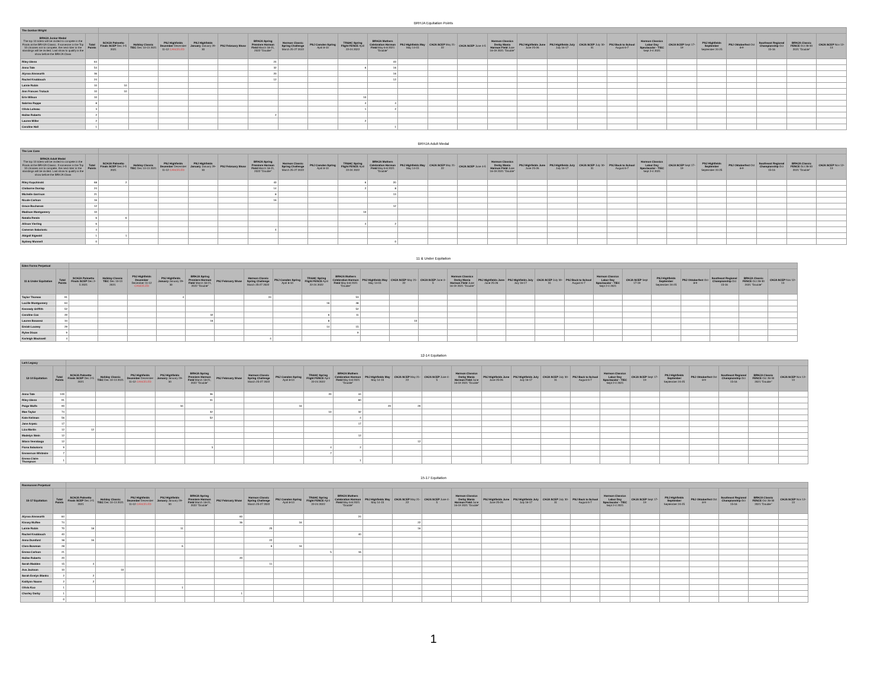BRHJA Equitation Points
| The Gordon Wright | | | | | | | | | | | | | | | | | | | | | | | | | | |
| --- | --- | --- | --- | --- | --- | --- | --- | --- | --- | --- | --- | --- | --- | --- | --- | --- | --- | --- | --- | --- | --- | --- | --- | --- | --- | --- |
| BRHJA Junior Medal The top 10 riders will be invited to compete in the Finals at the BRHJA Classic. If someone in the Top 10 chooses not to compete, the next rider in the standings will be invited. Last show to qualify is the show before the BRHJA Class | Total Points | SCHJA Palmetto Finals SCEP Dec 2-5 2021 | Holiday Classic TIEC Dec 10-13 2021 | PSJ Highfields December December 11-12 CANCELED | PSJ Highfields January January 29-30 | PSJ February Show | BRHJA Spring Premiere Harmon Field March 18-21, 2022 "Double" | Harmon Classic Spring Challenge March 25-27 2022 | PSJ Camden Spring April 8-10 | TR&HC Spring Flight FENCE April 22-24 2022 | BRHJA Mothers Celebration Harmon Field May 6-8 2021 "Double" | PSJ Highfields May May 14-15 | CHJA SCEP May 21-22 | CHJA SCEP June 4-5 | Harmon Classics Derby Mania Harmon Field June 16-19 2021 "Double" | PSJ Highfields June June 25-26 | PSJ Highfields July July 16-17 | CHJA SCEP July 30-31 | PSJ Back to School August 6-7 | Harmon Classics Labor Day Spectacular - TIEC Sept 2-4 2021 | CHJA SCEP Sept 17-19 | PSJ Highfields September September 24-25 | PSJ Oktoberfest Oct 8-9 | Southeast Regional Championship Oct 15-16 | BRHJA Classic FENCE Oct 28-30 2021 "Double" | CHJA SCEP Nov 12-13 |
| Riley Glenn | 64 | | | | | | 24 | | | | 40 | | | | | | | | | | | | | | | |
| Anna Tate | 54 | | | | | | 32 | | | 6 | 16 | | | | | | | | | | | | | | | |
| Alyssa Ainsworth | 36 | | | | | | 20 | | | | 16 | | | | | | | | | | | | | | | |
| Rachel Knoblauch | 24 | | | | | | 12 | | | | 12 | | | | | | | | | | | | | | | |
| Lainie Rubin | 10 | 10 | | | | | | | | | | | | | | | | | | | | | | | | |
| Ann Frances Truluck | 10 | 10 | | | | | | | | | | | | | | | | | | | | | | | | |
| Erin Wilson | 10 | | | | | | | | | 10 | | | | | | | | | | | | | | | | |
| Sabrina Ruppe | 8 | | | | | | | | | 4 | 4 | | | | | | | | | | | | | | | |
| Olivia Lohwac | 3 | | | | | | | | | 1 | 2 | | | | | | | | | | | | | | | |
| Hailee Roberts | 2 | | | | | | 2 | | | | | | | | | | | | | | | | | | | |
| Lauren Miller | 2 | | | | | | | | | 2 | | | | | | | | | | | | | | | | |
| Caroline Hall | 1 | | | | | | | | | | 1 | | | | | | | | | | | | | | | |
BRHJA Adult Medal
| The Lee Cone | | | | | | | | | | | | | | | | | | | | | | | | | | |
| --- | --- | --- | --- | --- | --- | --- | --- | --- | --- | --- | --- | --- | --- | --- | --- | --- | --- | --- | --- | --- | --- | --- | --- | --- | --- | --- |
| BRHJA Adult Medal The top 10 riders will be invited to compete in the Finals at the BRHJA Classic. If someone in the Top 10 chooses not to compete, the next rider in the standings will be invited. Last show to qualify is the show before the BRHJA Class | Total Points | SCHJA Palmetto Finals SCEP Dec 2-5 2021 | Holiday Classic TIEC Dec 10-13 2021 | PSJ Highfields December December 11-12 CANCELED | PSJ Highfields January January 29-30 | PSJ February Show | BRHJA Spring Premiere Harmon Field March 18-21, 2022 "Double" | Harmon Classic Spring Challenge March 25-27 2022 | PSJ Camden Spring April 8-10 | TR&HC Spring Flight FENCE April 22-24 2022 | BRHJA Mothers Celebration Harmon Field May 6-8 2021 "Double" | PSJ Highfields May May 14-15 | CHJA SCEP May 21-22 | CHJA SCEP June 4-5 | Harmon Classics Derby Mania Harmon Field June 16-19 2021 "Double" | PSJ Highfields June June 25-26 | PSJ Highfields July July 16-17 | CHJA SCEP July 30-31 | PSJ Back to School August 6-7 | Harmon Classics Labor Day Spectacular - TIEC Sept 2-4 2021 | CHJA SCEP Sept 17-19 | PSJ Highfields September September 24-25 | PSJ Oktoberfest Oct 8-9 | Southeast Regional Championship Oct 15-16 | BRHJA Classic FENCE Oct 28-30 2021 "Double" | CHJA SCEP Nov 12-13 |
| Riley Kopchinski | 68 | 2 | | | | | 40 | | | 6 | 20 | | | | | | | | | | | | | | | |
| Claiborne Dunlap | 24 | | | | | | 14 | | | 2 | 8 | | | | | | | | | | | | | | | |
| Michelle Garrison | 21 | | | | | | 8 | | | | 13 | | | | | | | | | | | | | | | |
| Nicole Carlson | 16 | | | | | | 16 | | | | | | | | | | | | | | | | | | | |
| Grace Buchanan | 12 | | | | | | | | | | 12 | | | | | | | | | | | | | | | |
| Madison Montgomery | 10 | | | | | | | | | 10 | | | | | | | | | | | | | | | | |
| Natalia Remie | 6 | 6 | | | | | | | | | | | | | | | | | | | | | | | | |
| Allison Vierling | 6 | | | | | | | | | 4 | 2 | | | | | | | | | | | | | | | |
| Cameron Sabolovic | 4 | | | | | | 4 | | | | | | | | | | | | | | | | | | | |
| Abigail Sigwald | 1 | 1 | | | | | | | | | | | | | | | | | | | | | | | | |
| Sydney Munnell | 0 | | | | | | | | | | 0 | | | | | | | | | | | | | | | |
11 & Under Equitation
| Eden Farms Perpetual | | | | | | | | | | | | | | | | | | | | | | | | | | |
| --- | --- | --- | --- | --- | --- | --- | --- | --- | --- | --- | --- | --- | --- | --- | --- | --- | --- | --- | --- | --- | --- | --- | --- | --- | --- | --- |
| 11 & Under Equitation | Total Points | SCHJA Palmetto Finals SCEP Dec 2-5 2021 | Holiday Classic TIEC Dec 10-13 2021 | PSJ Highfields December December 11-12 CANCELED | PSJ Highfields January January 29-30 | BRHJA Spring Premiere Harmon Field March 18-21, 2022 "Double" | PSJ February Show | Harmon Classic Spring Challenge March 25-27 2022 | PSJ Camden Spring April 8-10 | TR&HC Spring Flight FENCE April 22-24 2022 | BRHJA Mothers Celebration Harmon Field May 6-8 2021 "Double" | PSJ Highfields May May 14-15 | CHJA SCEP May 21-22 | CHJA SCEP June 4-5 | Harmon Classics Derby Mania Harmon Field June 16-19 2021 "Double" | PSJ Highfields June June 25-26 | PSJ Highfields July July 16-17 | CHJA SCEP July 30-31 | PSJ Back to School August 6-7 | Harmon Classics Labor Day Spectacular - TIEC Sept 2-4 2021 | CHJA SCEP Sept 17-19 | PSJ Highfields September September 24-25 | PSJ Oktoberfest Oct 8-9 | Southeast Regional Championship Oct 15-16 | BRHJA Classic FENCE Oct 28-30 2021 "Double" | CHJA SCEP Nov 12-13 |
| Taylor Thomas | 91 | | | | 4 | | | 24 | | | 53 | | | | | | | | | | | | | | | |
| Lucille Montgomery | 64 | | | | | | | | | 16 | 48 | | | | | | | | | | | | | | | |
| Kennedy Griffith | 52 | | | | | | | | | | 52 | | | | | | | | | | | | | | | |
| Caroline Cox | 49 | | | | | 32 | | | | 6 | 11 | | | | | | | | | | | | | | | |
| Lauren Basanez | 34 | | | | | 16 | | | | 8 | | | 10 | | | | | | | | | | | | | |
| Emiah Looney | 29 | | | | | | | | | 14 | 15 | | | | | | | | | | | | | | | |
| Rylee Dixon | 9 | | | | | | | | | | 9 | | | | | | | | | | | | | | | |
| Karleigh Blackwell | 4 | | | | | | | 4 | | | | | | | | | | | | | | | | | | |
12-14 Equitation
| Lark Legacy | | | | | | | | | | | | | | | | | | | | | | | | | | |
| --- | --- | --- | --- | --- | --- | --- | --- | --- | --- | --- | --- | --- | --- | --- | --- | --- | --- | --- | --- | --- | --- | --- | --- | --- | --- | --- |
| 12-14 Equitation | Total Points | SCHJA Palmetto Finals SCEP Dec 2-5 2021 | Holiday Classic TIEC Dec 10-13 2021 | PSJ Highfields December December 11-12 CANCELED | PSJ Highfields January January 29-30 | BRHJA Spring Premiere Harmon Field March 18-21, 2022 "Double" | PSJ February Show | Harmon Classic Spring Challenge March 25-27 2022 | PSJ Camden Spring April 8-10 | TR&HC Spring Flight FENCE April 22-24 2022 | BRHJA Mothers Celebration Harmon Field May 6-8 2021 "Double" | PSJ Highfields May May 14-15 | CHJA SCEP May 21-22 | CHJA SCEP June 4-5 | Harmon Classics Derby Mania Harmon Field June 16-19 2021 "Double" | PSJ Highfields June June 25-26 | PSJ Highfields July July 16-17 | CHJA SCEP July 30-31 | PSJ Back to School August 6-7 | Harmon Classics Labor Day Spectacular - TIEC Sept 2-4 2021 | CHJA SCEP Sept 17-19 | PSJ Highfields September September 24-25 | PSJ Oktoberfest Oct 8-9 | Southeast Regional Championship Oct 15-16 | BRHJA Classic FENCE Oct 28-30 2021 "Double" | CHJA SCEP Nov 12-13 |
| Anna Tate | 100 | | | | | 36 | | | | 20 | 44 | | | | | | | | | | | | | | | |
| Riley Glenn | 91 | | | | | 31 | | | | | 60 | | | | | | | | | | | | | | | |
| Paige Wolfe | 90 | | | | 34 | | | | 16 | | | 20 | 20 | | | | | | | | | | | | | |
| Mae Taylor | 74 | | | | | 32 | | | | 10 | 32 | | | | | | | | | | | | | | | |
| Kate Kellman | 56 | | | | | 52 | | | | | 4 | | | | | | | | | | | | | | | |
| Jane Arpeic | 17 | | | | | | | | | | 17 | | | | | | | | | | | | | | | |
| Liza Martin | 12 | 12 | | | | | | | | | | | | | | | | | | | | | | | | |
| Madelyn Stein | 12 | | | | | | | | | | 12 | | | | | | | | | | | | | | | |
| Sitara Veerabagu | 12 | | | | | | | | | | | | 12 | | | | | | | | | | | | | |
| Fiona Sabolovic | 9 | | | | | 3 | | | | 4 | 2 | | | | | | | | | | | | | | | |
| Emmerson Whitmire | 7 | | | | | | | | | 7 | | | | | | | | | | | | | | | | |
| Emma Claire Thompson | 1 | | | | | | | | | | 1 | | | | | | | | | | | | | | | |
15-17 Equitation
| Rasmussen Perpetual | | | | | | | | | | | | | | | | | | | | | | | | | | |
| --- | --- | --- | --- | --- | --- | --- | --- | --- | --- | --- | --- | --- | --- | --- | --- | --- | --- | --- | --- | --- | --- | --- | --- | --- | --- | --- |
| 15-17 Equitation | Total Points | SCHJA Palmetto Finals SCEP Dec 2-5 2021 | Holiday Classic TIEC Dec 10-13 2021 | PSJ Highfields December December 11-12 CANCELED | PSJ Highfields January January 29-30 | BRHJA Spring Premiere Harmon Field March 18-21, 2022 "Double" | PSJ February Show | Harmon Classic Spring Challenge March 25-27 2022 | PSJ Camden Spring April 8-10 | TR&HC Spring Flight FENCE April 22-24 2022 | BRHJA Mothers Celebration Harmon Field May 6-8 2021 "Double" | PSJ Highfields May May 14-15 | CHJA SCEP May 21-22 | CHJA SCEP June 4-5 | Harmon Classics Derby Mania Harmon Field June 16-19 2021 "Double" | PSJ Highfields June June 25-26 | PSJ Highfields July July 16-17 | CHJA SCEP July 30-31 | PSJ Back to School August 6-7 | Harmon Classics Labor Day Spectacular - TIEC Sept 2-4 2021 | CHJA SCEP Sept 17-19 | PSJ Highfields September September 24-25 | PSJ Oktoberfest Oct 8-9 | Southeast Regional Championship Oct 15-16 | BRHJA Classic FENCE Oct 28-30 2021 "Double" | CHJA SCEP Nov 12-13 |
| Alyssa Ainsworth | 84 | | | | | | 60 | | | | 24 | | | | | | | | | | | | | | | |
| Kinsey McRee | 74 | | | | | | 36 | | 16 | | | | 22 | | | | | | | | | | | | | |
| Lainie Rubin | 70 | 18 | | | 11 | | | 25 | | | | | 16 | | | | | | | | | | | | | |
| Rachel Knoblauch | 40 | | | | | | | | | | 40 | | | | | | | | | | | | | | | |
| Anna Dumford | 38 | 16 | | | | | | 22 | | | | | | | | | | | | | | | | | | |
| Clara Bowman | 28 | | | | 6 | | | 6 | 16 | | | | | | | | | | | | | | | | | |
| Emma Carlson | 21 | | | | | | | | | 5 | 16 | | | | | | | | | | | | | | | |
| Hailee Roberts | 20 | | | | | | 20 | | | | | | | | | | | | | | | | | | | |
| Sarah Madden | 15 | 4 | | | | | | 11 | | | | | | | | | | | | | | | | | | |
| Ava Jackson | 10 | | 10 | | | | | | | | | | | | | | | | | | | | | | | |
| Sarah Evelyn Blanks | 2 | 2 | | | | | | | | | | | | | | | | | | | | | | | | |
| Kaitlynn Noone | 2 | 2 | | | | | | | | | | | | | | | | | | | | | | | | |
| Olivia Kuo | 1 | | | | 1 | | | | | | | | | | | | | | | | | | | | | |
| Charley Darby | 1 | | | | | | 1 | | | | | | | | | | | | | | | | | | | |
| | 0 | | | | | | | | | | | | | | | | | | | | | | | | | |
1